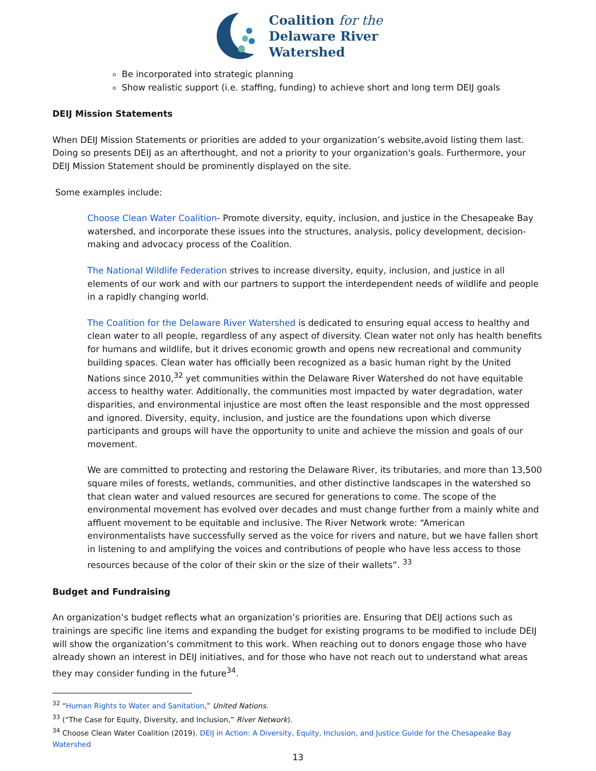Coalition for the
Delaware River
Watershed
Be incorporated into strategic planning
Show realistic support (i.e. staffing, funding) to achieve short and long term DEIJ goals
DEIJ Mission Statements
When DEIJ Mission Statements or priorities are added to your organization’s website,avoid listing them last. Doing so presents DEIJ as an afterthought, and not a priority to your organization's goals. Furthermore, your DEIJ Mission Statement should be prominently displayed on the site.
Some examples include:
Choose Clean Water Coalition- Promote diversity, equity, inclusion, and justice in the Chesapeake Bay watershed, and incorporate these issues into the structures, analysis, policy development, decision-making and advocacy process of the Coalition.
The National Wildlife Federation strives to increase diversity, equity, inclusion, and justice in all elements of our work and with our partners to support the interdependent needs of wildlife and people in a rapidly changing world.
The Coalition for the Delaware River Watershed is dedicated to ensuring equal access to healthy and clean water to all people, regardless of any aspect of diversity. Clean water not only has health benefits for humans and wildlife, but it drives economic growth and opens new recreational and community building spaces. Clean water has officially been recognized as a basic human right by the United Nations since 2010,<sup>32</sup> yet communities within the Delaware River Watershed do not have equitable access to healthy water. Additionally, the communities most impacted by water degradation, water disparities, and environmental injustice are most often the least responsible and the most oppressed and ignored. Diversity, equity, inclusion, and justice are the foundations upon which diverse participants and groups will have the opportunity to unite and achieve the mission and goals of our movement.
We are committed to protecting and restoring the Delaware River, its tributaries, and more than 13,500 square miles of forests, wetlands, communities, and other distinctive landscapes in the watershed so that clean water and valued resources are secured for generations to come. The scope of the environmental movement has evolved over decades and must change further from a mainly white and affluent movement to be equitable and inclusive. The River Network wrote: “American environmentalists have successfully served as the voice for rivers and nature, but we have fallen short in listening to and amplifying the voices and contributions of people who have less access to those resources because of the color of their skin or the size of their wallets”. <sup>33</sup>
Budget and Fundraising
An organization’s budget reflects what an organization’s priorities are. Ensuring that DEIJ actions such as trainings are specific line items and expanding the budget for existing programs to be modified to include DEIJ will show the organization’s commitment to this work. When reaching out to donors engage those who have already shown an interest in DEIJ initiatives, and for those who have not reach out to understand what areas they may consider funding in the future<sup>34</sup>.
<sup>32</sup> “Human Rights to Water and Sanitation,” United Nations.
<sup>33</sup> (“The Case for Equity, Diversity, and Inclusion,” River Network).
<sup>34</sup> Choose Clean Water Coalition (2019). DEIJ in Action: A Diversity, Equity, Inclusion, and Justice Guide for the Chesapeake Bay Watershed
13